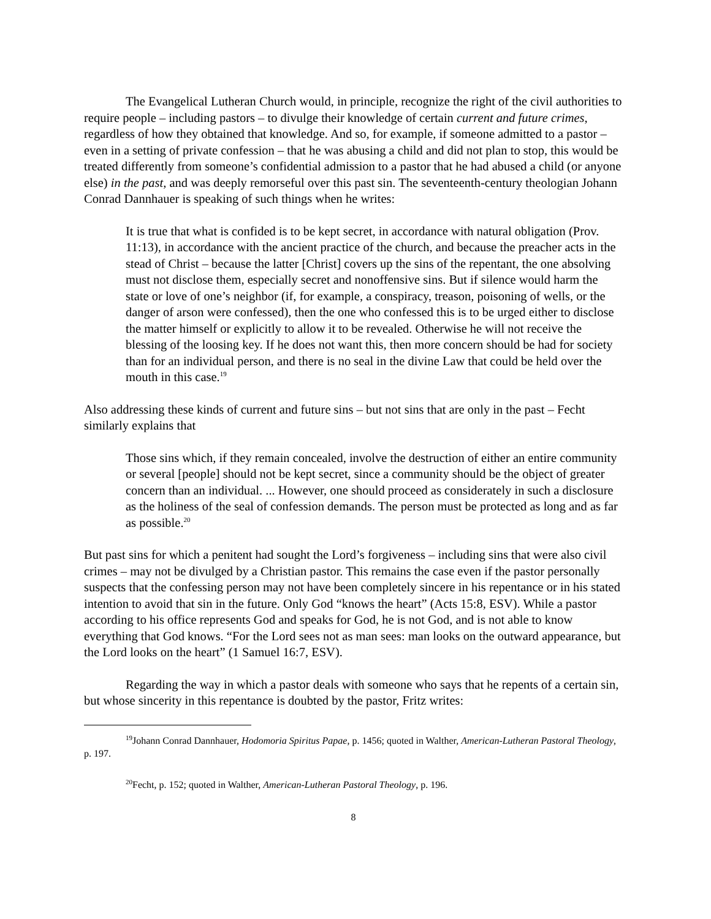The Evangelical Lutheran Church would, in principle, recognize the right of the civil authorities to require people – including pastors – to divulge their knowledge of certain current and future crimes, regardless of how they obtained that knowledge. And so, for example, if someone admitted to a pastor – even in a setting of private confession – that he was abusing a child and did not plan to stop, this would be treated differently from someone’s confidential admission to a pastor that he had abused a child (or anyone else) in the past, and was deeply remorseful over this past sin. The seventeenth-century theologian Johann Conrad Dannhauer is speaking of such things when he writes:
It is true that what is confided is to be kept secret, in accordance with natural obligation (Prov. 11:13), in accordance with the ancient practice of the church, and because the preacher acts in the stead of Christ – because the latter [Christ] covers up the sins of the repentant, the one absolving must not disclose them, especially secret and nonoffensive sins. But if silence would harm the state or love of one’s neighbor (if, for example, a conspiracy, treason, poisoning of wells, or the danger of arson were confessed), then the one who confessed this is to be urged either to disclose the matter himself or explicitly to allow it to be revealed. Otherwise he will not receive the blessing of the loosing key. If he does not want this, then more concern should be had for society than for an individual person, and there is no seal in the divine Law that could be held over the mouth in this case.<sup>19</sup>
Also addressing these kinds of current and future sins – but not sins that are only in the past – Fecht similarly explains that
Those sins which, if they remain concealed, involve the destruction of either an entire community or several [people] should not be kept secret, since a community should be the object of greater concern than an individual. ... However, one should proceed as considerately in such a disclosure as the holiness of the seal of confession demands. The person must be protected as long and as far as possible.<sup>20</sup>
But past sins for which a penitent had sought the Lord’s forgiveness – including sins that were also civil crimes – may not be divulged by a Christian pastor. This remains the case even if the pastor personally suspects that the confessing person may not have been completely sincere in his repentance or in his stated intention to avoid that sin in the future. Only God “knows the heart” (Acts 15:8, ESV). While a pastor according to his office represents God and speaks for God, he is not God, and is not able to know everything that God knows. “For the Lord sees not as man sees: man looks on the outward appearance, but the Lord looks on the heart” (1 Samuel 16:7, ESV).
Regarding the way in which a pastor deals with someone who says that he repents of a certain sin, but whose sincerity in this repentance is doubted by the pastor, Fritz writes:
<sup>19</sup> Johann Conrad Dannhauer, Hodomoria Spiritus Papae, p. 1456; quoted in Walther, American-Lutheran Pastoral Theology, p. 197.
<sup>20</sup> Fecht, p. 152; quoted in Walther, American-Lutheran Pastoral Theology, p. 196.
8